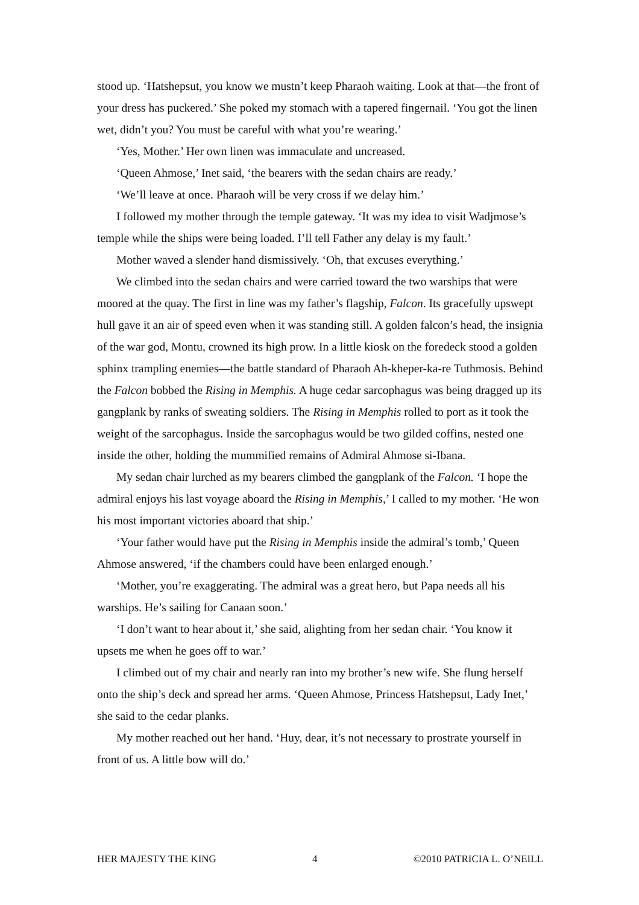stood up. ‘Hatshepsut, you know we mustn’t keep Pharaoh waiting. Look at that—the front of your dress has puckered.’ She poked my stomach with a tapered fingernail. ‘You got the linen wet, didn’t you? You must be careful with what you’re wearing.’
‘Yes, Mother.’ Her own linen was immaculate and uncreased.
‘Queen Ahmose,’ Inet said, ‘the bearers with the sedan chairs are ready.’
‘We’ll leave at once. Pharaoh will be very cross if we delay him.’
I followed my mother through the temple gateway. ‘It was my idea to visit Wadjmose’s temple while the ships were being loaded. I’ll tell Father any delay is my fault.’
Mother waved a slender hand dismissively. ‘Oh, that excuses everything.’
We climbed into the sedan chairs and were carried toward the two warships that were moored at the quay. The first in line was my father’s flagship, Falcon. Its gracefully upswept hull gave it an air of speed even when it was standing still. A golden falcon’s head, the insignia of the war god, Montu, crowned its high prow. In a little kiosk on the foredeck stood a golden sphinx trampling enemies—the battle standard of Pharaoh Ah-kheper-ka-re Tuthmosis. Behind the Falcon bobbed the Rising in Memphis. A huge cedar sarcophagus was being dragged up its gangplank by ranks of sweating soldiers. The Rising in Memphis rolled to port as it took the weight of the sarcophagus. Inside the sarcophagus would be two gilded coffins, nested one inside the other, holding the mummified remains of Admiral Ahmose si-Ibana.
My sedan chair lurched as my bearers climbed the gangplank of the Falcon. ‘I hope the admiral enjoys his last voyage aboard the Rising in Memphis,’ I called to my mother. ‘He won his most important victories aboard that ship.’
‘Your father would have put the Rising in Memphis inside the admiral’s tomb,’ Queen Ahmose answered, ‘if the chambers could have been enlarged enough.’
‘Mother, you’re exaggerating. The admiral was a great hero, but Papa needs all his warships. He’s sailing for Canaan soon.’
‘I don’t want to hear about it,’ she said, alighting from her sedan chair. ‘You know it upsets me when he goes off to war.’
I climbed out of my chair and nearly ran into my brother’s new wife. She flung herself onto the ship’s deck and spread her arms. ‘Queen Ahmose, Princess Hatshepsut, Lady Inet,’ she said to the cedar planks.
My mother reached out her hand. ‘Huy, dear, it’s not necessary to prostrate yourself in front of us. A little bow will do.’
HER MAJESTY THE KING 4 ©2010 PATRICIA L. O’NEILL